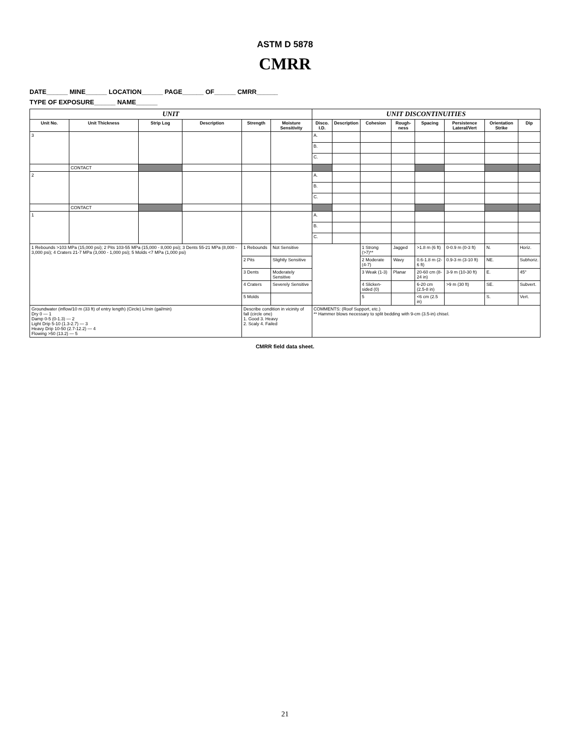ASTM D 5878
CMRR
DATE______ MINE______ LOCATION______ PAGE______ OF______ CMRR______
TYPE OF EXPOSURE______ NAME______
| UNIT | | | | | | UNIT DISCONTINUITIES | | | | | | | |
| --- | --- | --- | --- | --- | --- | --- | --- | --- | --- | --- | --- | --- | --- |
| Unit No. | Unit Thickness | Strip Log | Description | Strength | Moisture Sensitivity | Disco. I.D. | Description | Cohesion | Rough-ness | Spacing | Persistence Lateral/Vert | Orientation Strike | Dip |
| 3 | | | | | | A. | | | | | | | |
| | | | | | | B. | | | | | | | |
| | | | | | | C. | | | | | | | |
| | CONTACT | | | | | | | | | | | | |
| 2 | | | | | | A. | | | | | | | |
| | | | | | | B. | | | | | | | |
| | | | | | | C. | | | | | | | |
| | CONTACT | | | | | | | | | | | | |
| 1 | | | | | | A. | | | | | | | |
| | | | | | | B. | | | | | | | |
| | | | | | | C. | | | | | | | |
| 1 Rebounds >103 MPa (15,000 psi); 2 Pits 103-55 MPa (15,000 - 8,000 psi); 3 Dents 55-21 MPa (8,000 - 3,000 psi); 4 Craters 21-7 MPa (3,000 - 1,000 psi); 5 Molds <7 MPa (1,000 psi) | | | | 1 Rebounds | Not Sensitive | | | 1 Strong (>7)** | Jagged | >1.8 m (6 ft) | 0-0.9 m (0-3 ft) | N. | Horiz. |
| | | | | 2 Pits | Slightly Sensitive | | | 2 Moderate (4-7) | Wavy | 0.6-1.8 m (2-6 ft) | 0.9-3 m (3-10 ft) | NE. | Subhoriz. |
| | | | | 3 Dents | Moderately Sensitive | | | 3 Weak (1-3) | Planar | 20-60 cm (8-24 in) | 3-9 m (10-30 ft) | E. | 45° |
| | | | | 4 Craters | Severely Sensitive | | | 4 Slicken-sided (0) | | 6-20 cm (2.5-8 in) | >9 m (30 ft) | SE. | Subvert. |
| | | | | 5 Molds | | | | 5 | | <6 cm (2.5 in) | | S. | Vert. |
| Groundwater (inflow/10 m (33 ft) of entry length) (Circle) L/min (gal/min) Dry 0 — 1 Damp 0-5 (0-1.3) — 2 Light Drip 5-10 (1.3-2.7) — 3 Heavy Drip 10-50 (2.7-12.2) — 4 Flowing >50 (13.2) — 5 | | | | Describe condition in vicinity of fall (circle one) 1. Good 3. Heavy 2. Scaly 4. Failed | | COMMENTS: (Roof Support, etc.) ** Hammer blows necessary to split bedding with 9-cm (3.5-in) chisel. | | | | | | | |
CMRR field data sheet.
21